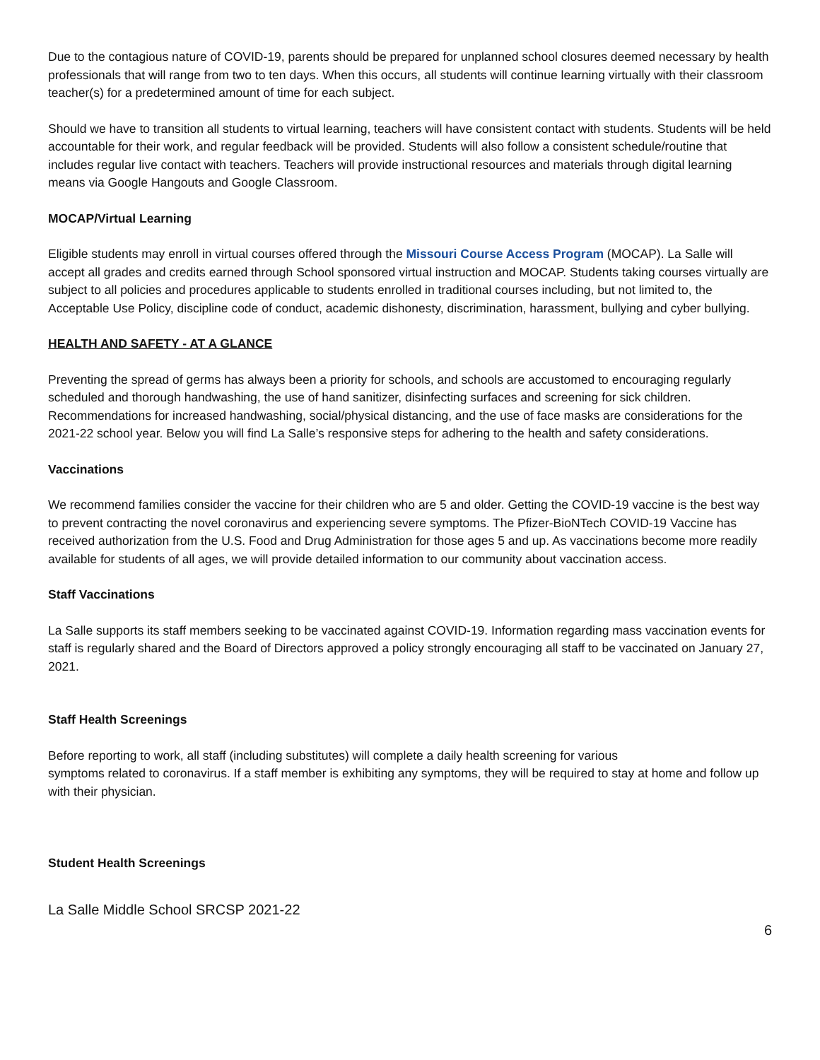Due to the contagious nature of COVID-19, parents should be prepared for unplanned school closures deemed necessary by health professionals that will range from two to ten days. When this occurs, all students will continue learning virtually with their classroom teacher(s) for a predetermined amount of time for each subject.
Should we have to transition all students to virtual learning, teachers will have consistent contact with students. Students will be held accountable for their work, and regular feedback will be provided. Students will also follow a consistent schedule/routine that includes regular live contact with teachers. Teachers will provide instructional resources and materials through digital learning means via Google Hangouts and Google Classroom.
MOCAP/Virtual Learning
Eligible students may enroll in virtual courses offered through the Missouri Course Access Program (MOCAP). La Salle will accept all grades and credits earned through School sponsored virtual instruction and MOCAP. Students taking courses virtually are subject to all policies and procedures applicable to students enrolled in traditional courses including, but not limited to, the Acceptable Use Policy, discipline code of conduct, academic dishonesty, discrimination, harassment, bullying and cyber bullying.
HEALTH AND SAFETY - AT A GLANCE
Preventing the spread of germs has always been a priority for schools, and schools are accustomed to encouraging regularly scheduled and thorough handwashing, the use of hand sanitizer, disinfecting surfaces and screening for sick children. Recommendations for increased handwashing, social/physical distancing, and the use of face masks are considerations for the 2021-22 school year. Below you will find La Salle’s responsive steps for adhering to the health and safety considerations.
Vaccinations
We recommend families consider the vaccine for their children who are 5 and older. Getting the COVID-19 vaccine is the best way to prevent contracting the novel coronavirus and experiencing severe symptoms. The Pfizer-BioNTech COVID-19 Vaccine has received authorization from the U.S. Food and Drug Administration for those ages 5 and up. As vaccinations become more readily available for students of all ages, we will provide detailed information to our community about vaccination access.
Staff Vaccinations
La Salle supports its staff members seeking to be vaccinated against COVID-19. Information regarding mass vaccination events for staff is regularly shared and the Board of Directors approved a policy strongly encouraging all staff to be vaccinated on January 27, 2021.
Staff Health Screenings
Before reporting to work, all staff (including substitutes) will complete a daily health screening for various
symptoms related to coronavirus. If a staff member is exhibiting any symptoms, they will be required to stay at home and follow up with their physician.
Student Health Screenings
La Salle Middle School SRCSP 2021-22
6